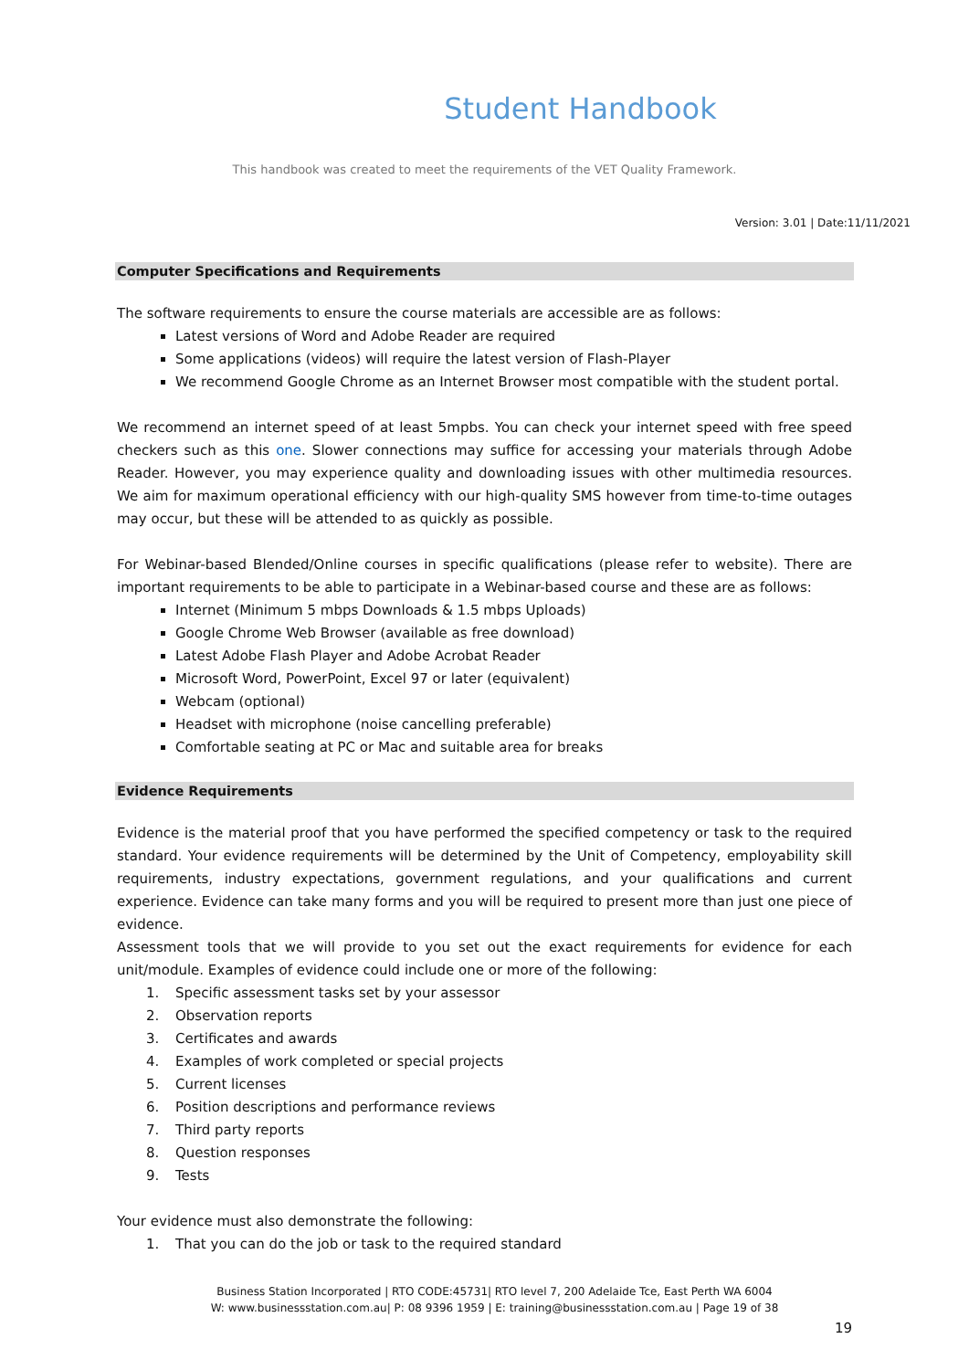Student Handbook
This handbook was created to meet the requirements of the VET Quality Framework.
Version: 3.01 | Date:11/11/2021
Computer Specifications and Requirements
The software requirements to ensure the course materials are accessible are as follows:
Latest versions of Word and Adobe Reader are required
Some applications (videos) will require the latest version of Flash-Player
We recommend Google Chrome as an Internet Browser most compatible with the student portal.
We recommend an internet speed of at least 5mpbs. You can check your internet speed with free speed checkers such as this one. Slower connections may suffice for accessing your materials through Adobe Reader. However, you may experience quality and downloading issues with other multimedia resources. We aim for maximum operational efficiency with our high-quality SMS however from time-to-time outages may occur, but these will be attended to as quickly as possible.
For Webinar-based Blended/Online courses in specific qualifications (please refer to website). There are important requirements to be able to participate in a Webinar-based course and these are as follows:
Internet (Minimum 5 mbps Downloads & 1.5 mbps Uploads)
Google Chrome Web Browser (available as free download)
Latest Adobe Flash Player and Adobe Acrobat Reader
Microsoft Word, PowerPoint, Excel 97 or later (equivalent)
Webcam (optional)
Headset with microphone (noise cancelling preferable)
Comfortable seating at PC or Mac and suitable area for breaks
Evidence Requirements
Evidence is the material proof that you have performed the specified competency or task to the required standard. Your evidence requirements will be determined by the Unit of Competency, employability skill requirements, industry expectations, government regulations, and your qualifications and current experience. Evidence can take many forms and you will be required to present more than just one piece of evidence.
Assessment tools that we will provide to you set out the exact requirements for evidence for each unit/module. Examples of evidence could include one or more of the following:
1. Specific assessment tasks set by your assessor
2. Observation reports
3. Certificates and awards
4. Examples of work completed or special projects
5. Current licenses
6. Position descriptions and performance reviews
7. Third party reports
8. Question responses
9. Tests
Your evidence must also demonstrate the following:
1. That you can do the job or task to the required standard
Business Station Incorporated | RTO CODE:45731| RTO level 7, 200 Adelaide Tce, East Perth WA 6004
W: www.businessstation.com.au| P: 08 9396 1959 | E: training@businessstation.com.au | Page 19 of 38
19